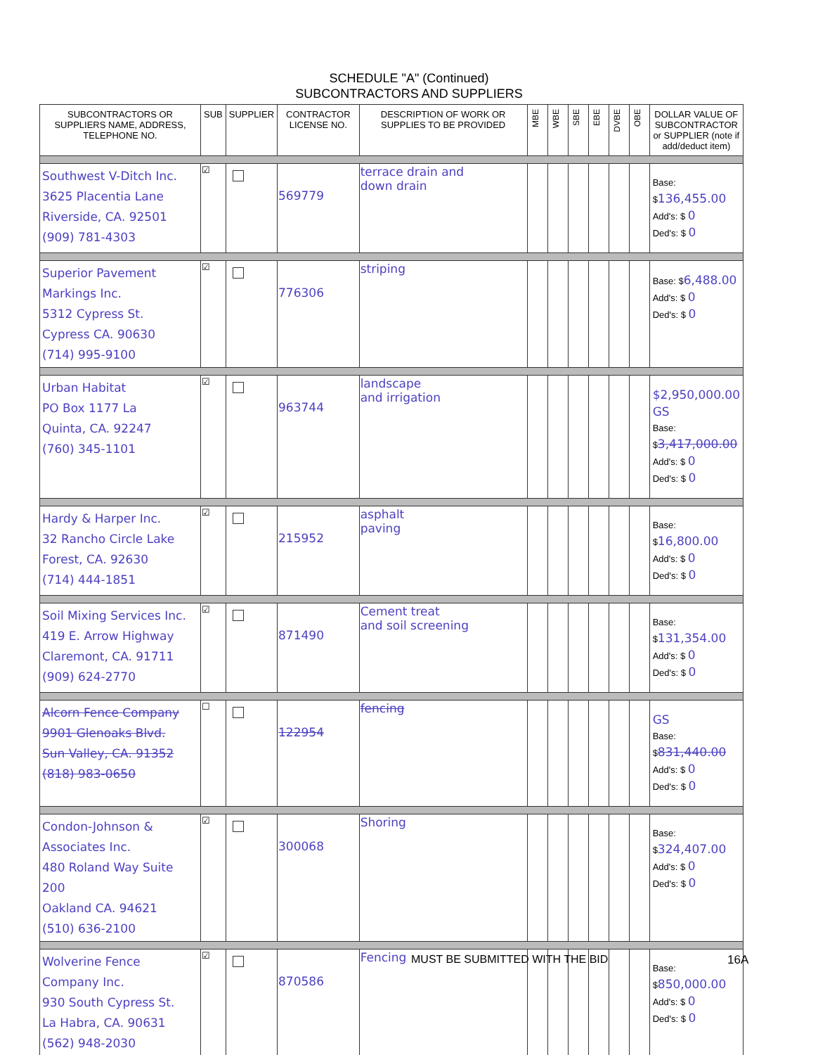SCHEDULE "A" (Continued)
SUBCONTRACTORS AND SUPPLIERS
| SUBCONTRACTORS OR SUPPLIERS NAME, ADDRESS, TELEPHONE NO. | SUB | SUPPLIER | CONTRACTOR LICENSE NO. | DESCRIPTION OF WORK OR SUPPLIES TO BE PROVIDED | MBE | WBE | SBE | EBE | DVBE | OBE | DOLLAR VALUE OF SUBCONTRACTOR or SUPPLIER (note if add/deduct item) |
| --- | --- | --- | --- | --- | --- | --- | --- | --- | --- | --- | --- |
| Southwest V-Ditch Inc. 3625 Placentia Lane Riverside, CA. 92501 (909) 781-4303 | ☑ | | 569779 | terrace drain and down drain | | | | | | | Base: $ 136,455.00 Add's: $ 0 Ded's: $ 0 |
| Superior Pavement Markings Inc. 5312 Cypress St. Cypress CA. 90630 (714) 995-9100 | ☑ | | 776306 | striping | | | | | | | Base: $ 6,488.00 Add's: $ 0 Ded's: $ 0 |
| Urban Habitat PO Box 1177 La Quinta, CA. 92247 (760) 345-1101 | ☑ | | 963744 | landscape and irrigation | | | | | | | $2,950,000.00 GS Base: $ 3,417,000.00 Add's: $ 0 Ded's: $ 0 |
| Hardy & Harper Inc. 32 Rancho Circle Lake Forest, CA. 92630 (714) 444-1851 | ☑ | | 215952 | asphalt paving | | | | | | | Base: $ 16,800.00 Add's: $ 0 Ded's: $ 0 |
| Soil Mixing Services Inc. 419 E. Arrow Highway Claremont, CA. 91711 (909) 624-2770 | ☑ | | 871490 | Cement treat and soil screening | | | | | | | Base: $ 131,354.00 Add's: $ 0 Ded's: $ 0 |
| Alcorn Fence Company 9901 Glenoaks Blvd. Sun Valley, CA. 91352 (818) 983-0650 | ☐ | | 122954 | fencing | | | | | | | GS Base: $ 831,440.00 Add's: $ 0 Ded's: $ 0 |
| Condon-Johnson & Associates Inc. 480 Roland Way Suite 200 Oakland CA. 94621 (510) 636-2100 | ☑ | | 300068 | Shoring | | | | | | | Base: $ 324,407.00 Add's: $ 0 Ded's: $ 0 |
| Wolverine Fence Company Inc. 930 South Cypress St. La Habra, CA. 90631 (562) 948-2030 | ☑ | | 870586 | Fencing | | | | | | | Base: $ 850,000.00 Add's: $ 0 Ded's: $ 0 |
MUST BE SUBMITTED WITH THE BID 16A